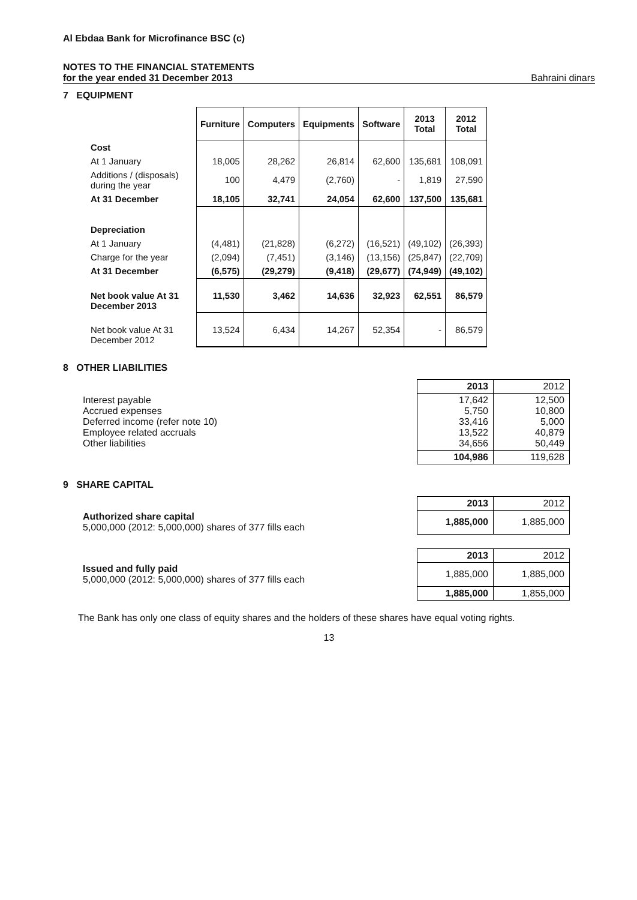Al Ebdaa Bank for Microfinance BSC (c)
NOTES TO THE FINANCIAL STATEMENTS
for the year ended 31 December 2013
Bahraini dinars
7 EQUIPMENT
| | Furniture | Computers | Equipments | Software | 2013 Total | 2012 Total |
| Cost | | | | | | |
| At 1 January | 18,005 | 28,262 | 26,814 | 62,600 | 135,681 | 108,091 |
| Additions / (disposals) during the year | 100 | 4,479 | (2,760) | - | 1,819 | 27,590 |
| At 31 December | 18,105 | 32,741 | 24,054 | 62,600 | 137,500 | 135,681 |
| Depreciation | | | | | | |
| At 1 January | (4,481) | (21,828) | (6,272) | (16,521) | (49,102) | (26,393) |
| Charge for the year | (2,094) | (7,451) | (3,146) | (13,156) | (25,847) | (22,709) |
| At 31 December | (6,575) | (29,279) | (9,418) | (29,677) | (74,949) | (49,102) |
| Net book value At 31 December 2013 | 11,530 | 3,462 | 14,636 | 32,923 | 62,551 | 86,579 |
| Net book value At 31 December 2012 | 13,524 | 6,434 | 14,267 | 52,354 | - | 86,579 |
8 OTHER LIABILITIES
| | 2013 | 2012 |
| Interest payable Accrued expenses Deferred income (refer note 10) Employee related accruals Other liabilities | 17,642 5,750 33,416 13,522 34,656 | 12,500 10,800 5,000 40,879 50,449 |
| | 104,986 | 119,628 |
9 SHARE CAPITAL
| | 2013 | 2012 |
| Authorized share capital 5,000,000 (2012: 5,000,000) shares of 377 fills each | 1,885,000 | 1,885,000 |
| | 2013 | 2012 |
| Issued and fully paid 5,000,000 (2012: 5,000,000) shares of 377 fills each | 1,885,000 | 1,885,000 |
| | 1,885,000 | 1,855,000 |
The Bank has only one class of equity shares and the holders of these shares have equal voting rights.
13